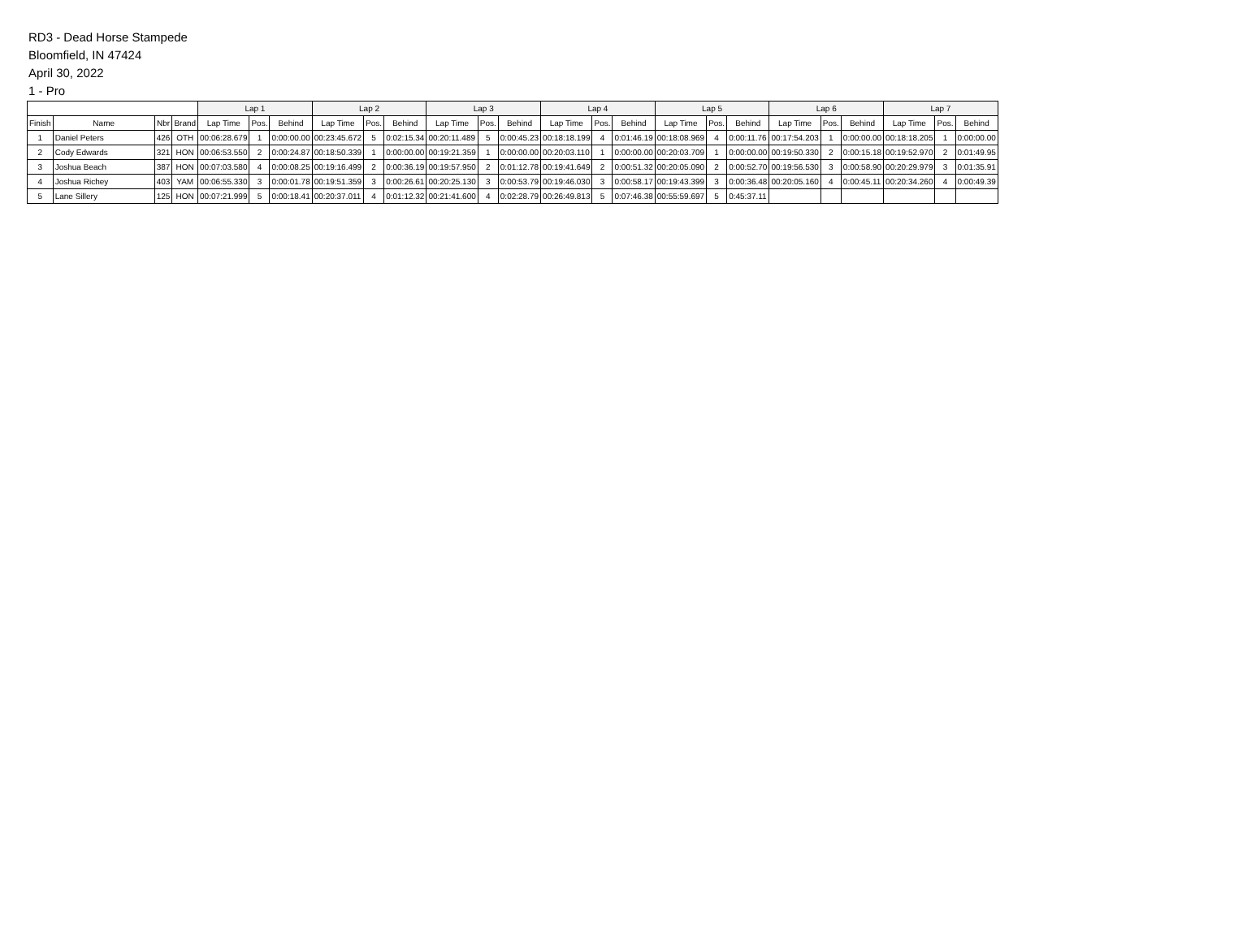RD3 - Dead Horse Stampede
Bloomfield, IN 47424
April 30, 2022
1 - Pro
| | | | | Lap 1 | | | Lap 2 | | | Lap 3 | | | Lap 4 | | | Lap 5 | | | Lap 6 | | | Lap 7 | | |
| --- | --- | --- | --- | --- | --- | --- | --- | --- | --- | --- | --- | --- | --- | --- | --- | --- | --- | --- | --- | --- | --- | --- | --- | --- |
| Finish | Name | Nbr | Brand | Lap Time | Pos. | Behind | Lap Time | Pos. | Behind | Lap Time | Pos. | Behind | Lap Time | Pos. | Behind | Lap Time | Pos. | Behind | Lap Time | Pos. | Behind | Lap Time | Pos. | Behind |
| 1 | Daniel Peters | 426 | OTH | 00:06:28.679 | 1 | 0:00:00.00 | 00:23:45.672 | 5 | 0:02:15.34 | 00:20:11.489 | 5 | 0:00:45.23 | 00:18:18.199 | 4 | 0:01:46.19 | 00:18:08.969 | 4 | 0:00:11.76 | 00:17:54.203 | 1 | 0:00:00.00 | 00:18:18.205 | 1 | 0:00:00.00 |
| 2 | Cody Edwards | 321 | HON | 00:06:53.550 | 2 | 0:00:24.87 | 00:18:50.339 | 1 | 0:00:00.00 | 00:19:21.359 | 1 | 0:00:00.00 | 00:20:03.110 | 1 | 0:00:00.00 | 00:20:03.709 | 1 | 0:00:00.00 | 00:19:50.330 | 2 | 0:00:15.18 | 00:19:52.970 | 2 | 0:01:49.95 |
| 3 | Joshua Beach | 387 | HON | 00:07:03.580 | 4 | 0:00:08.25 | 00:19:16.499 | 2 | 0:00:36.19 | 00:19:57.950 | 2 | 0:01:12.78 | 00:19:41.649 | 2 | 0:00:51.32 | 00:20:05.090 | 2 | 0:00:52.70 | 00:19:56.530 | 3 | 0:00:58.90 | 00:20:29.979 | 3 | 0:01:35.91 |
| 4 | Joshua Richey | 403 | YAM | 00:06:55.330 | 3 | 0:00:01.78 | 00:19:51.359 | 3 | 0:00:26.61 | 00:20:25.130 | 3 | 0:00:53.79 | 00:19:46.030 | 3 | 0:00:58.17 | 00:19:43.399 | 3 | 0:00:36.48 | 00:20:05.160 | 4 | 0:00:45.11 | 00:20:34.260 | 4 | 0:00:49.39 |
| 5 | Lane Sillery | 125 | HON | 00:07:21.999 | 5 | 0:00:18.41 | 00:20:37.011 | 4 | 0:01:12.32 | 00:21:41.600 | 4 | 0:02:28.79 | 00:26:49.813 | 5 | 0:07:46.38 | 00:55:59.697 | 5 | 0:45:37.11 | | | | | | |